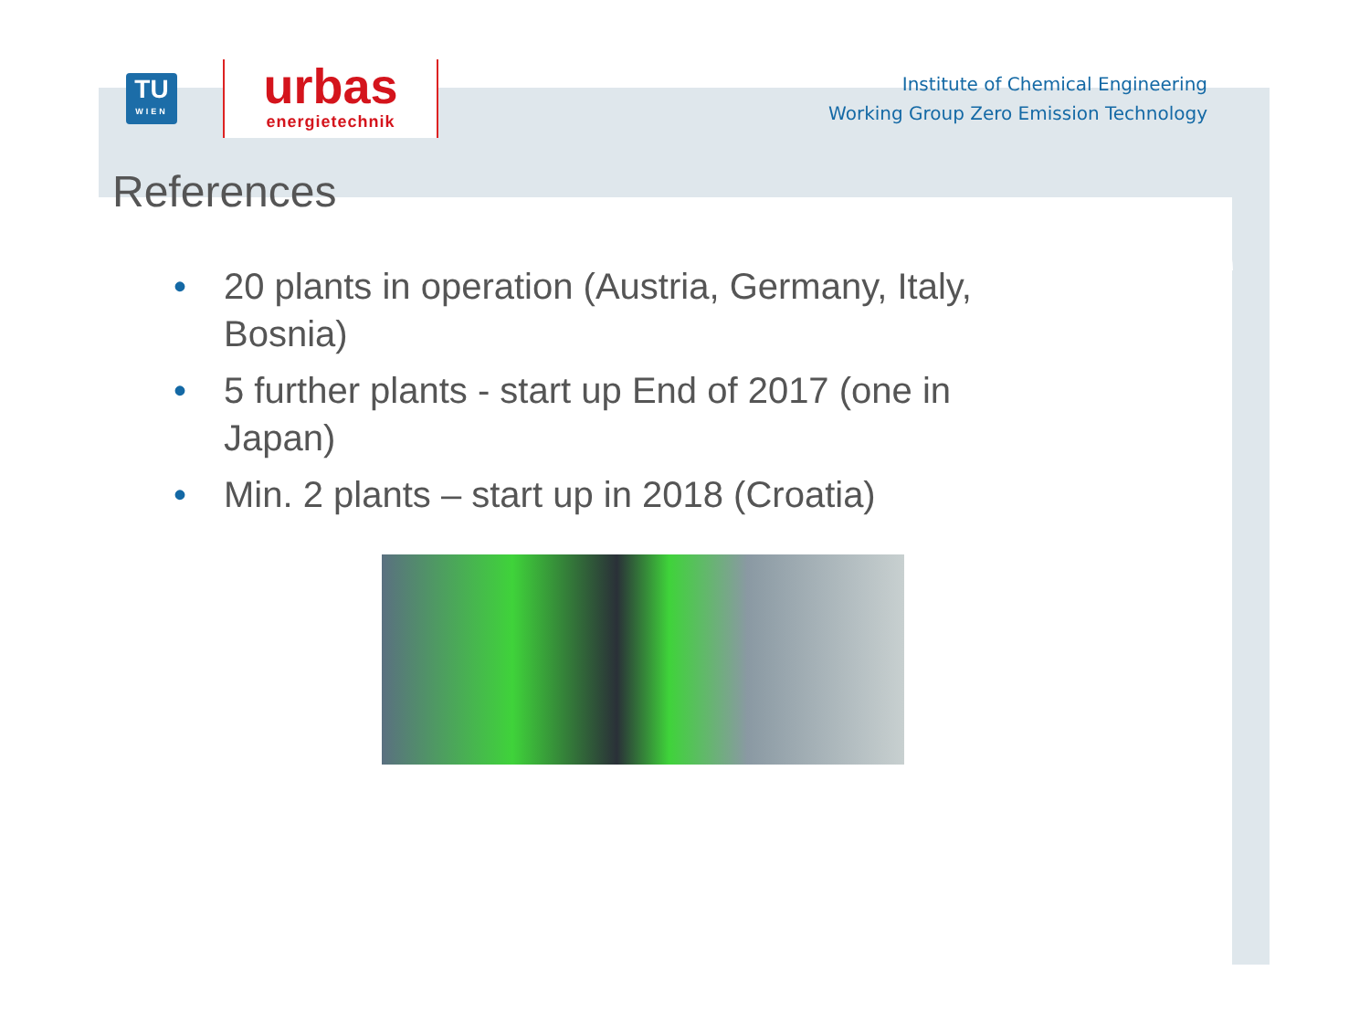TU
WIEN
urbas
energietechnik
Institute of Chemical Engineering
Working Group Zero Emission Technology
References
• 20 plants in operation (Austria, Germany, Italy, Bosnia)
• 5 further plants - start up End of 2017 (one in Japan)
• Min. 2 plants – start up in 2018 (Croatia)